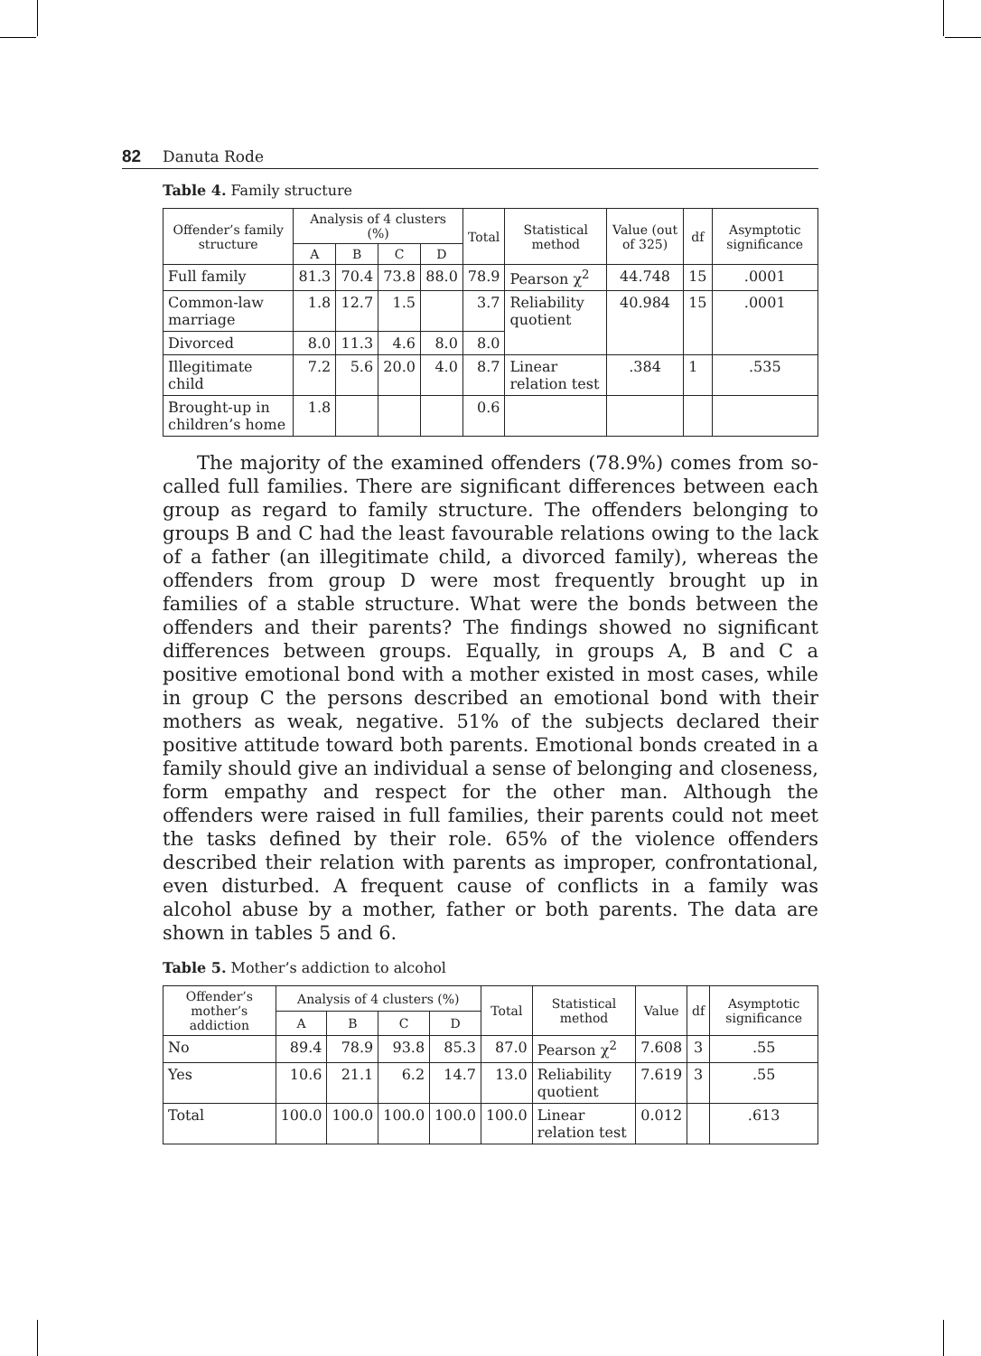82 Danuta Rode
Table 4. Family structure
| Offender’s family structure | Analysis of 4 clusters (%) | | | | Total | Statistical method | Value (out of 325) | df | Asymptotic significance |
| --- | --- | --- | --- | --- | --- | --- | --- | --- | --- |
| | A | B | C | D | | | | | |
| Full family | 81.3 | 70.4 | 73.8 | 88.0 | 78.9 | Pearson χ<sup>2</sup> | 44.748 | 15 | .0001 |
| Common-law marriage | 1.8 | 12.7 | 1.5 | | 3.7 | Reliability quotient | 40.984 | 15 | .0001 |
| Divorced | 8.0 | 11.3 | 4.6 | 8.0 | 8.0 | | | | |
| Illegitimate child | 7.2 | 5.6 | 20.0 | 4.0 | 8.7 | Linear relation test | .384 | 1 | .535 |
| Brought-up in children’s home | 1.8 | | | | 0.6 | | | | |
The majority of the examined offenders (78.9%) comes from so-called full families. There are significant differences between each group as regard to family structure. The offenders belonging to groups B and C had the least favourable relations owing to the lack of a father (an illegitimate child, a divorced family), whereas the offenders from group D were most frequently brought up in families of a stable structure. What were the bonds between the offenders and their parents? The findings showed no significant differences between groups. Equally, in groups A, B and C a positive emotional bond with a mother existed in most cases, while in group C the persons described an emotional bond with their mothers as weak, negative. 51% of the subjects declared their positive attitude toward both parents. Emotional bonds created in a family should give an individual a sense of belonging and closeness, form empathy and respect for the other man. Although the offenders were raised in full families, their parents could not meet the tasks defined by their role. 65% of the violence offenders described their relation with parents as improper, confrontational, even disturbed. A frequent cause of conflicts in a family was alcohol abuse by a mother, father or both parents. The data are shown in tables 5 and 6.
Table 5. Mother’s addiction to alcohol
| Offender’s mother’s addiction | Analysis of 4 clusters (%) | | | | Total | Statistical method | Value | df | Asymptotic significance |
| --- | --- | --- | --- | --- | --- | --- | --- | --- | --- |
| | A | B | C | D | | | | | |
| No | 89.4 | 78.9 | 93.8 | 85.3 | 87.0 | Pearson χ<sup>2</sup> | 7.608 | 3 | .55 |
| Yes | 10.6 | 21.1 | 6.2 | 14.7 | 13.0 | Reliability quotient | 7.619 | 3 | .55 |
| Total | 100.0 | 100.0 | 100.0 | 100.0 | 100.0 | Linear relation test | 0.012 | | .613 |